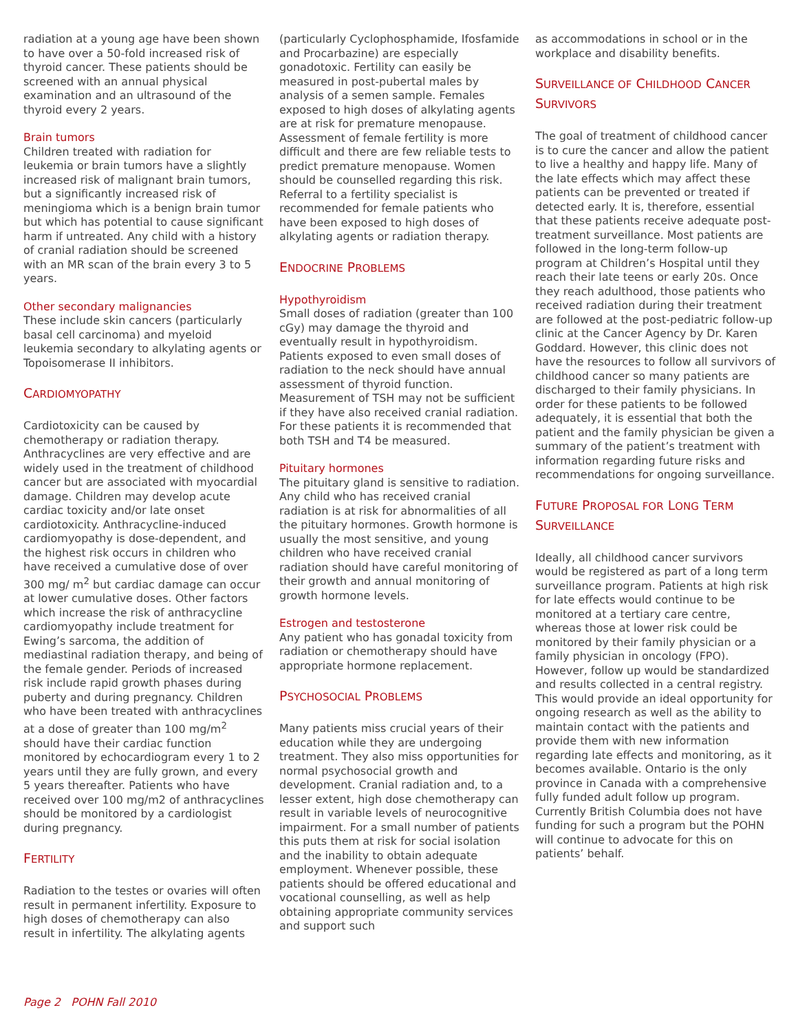radiation at a young age have been shown to have over a 50-fold increased risk of thyroid cancer. These patients should be screened with an annual physical examination and an ultrasound of the thyroid every 2 years.
Brain tumors
Children treated with radiation for leukemia or brain tumors have a slightly increased risk of malignant brain tumors, but a significantly increased risk of meningioma which is a benign brain tumor but which has potential to cause significant harm if untreated. Any child with a history of cranial radiation should be screened with an MR scan of the brain every 3 to 5 years.
Other secondary malignancies
These include skin cancers (particularly basal cell carcinoma) and myeloid leukemia secondary to alkylating agents or Topoisomerase II inhibitors.
CARDIOMYOPATHY
Cardiotoxicity can be caused by chemotherapy or radiation therapy. Anthracyclines are very effective and are widely used in the treatment of childhood cancer but are associated with myocardial damage. Children may develop acute cardiac toxicity and/or late onset cardiotoxicity. Anthracycline-induced cardiomyopathy is dose-dependent, and the highest risk occurs in children who have received a cumulative dose of over 300 mg/ m<sup>2</sup> but cardiac damage can occur at lower cumulative doses. Other factors which increase the risk of anthracycline cardiomyopathy include treatment for Ewing’s sarcoma, the addition of mediastinal radiation therapy, and being of the female gender. Periods of increased risk include rapid growth phases during puberty and during pregnancy. Children who have been treated with anthracyclines at a dose of greater than 100 mg/m<sup>2</sup> should have their cardiac function monitored by echocardiogram every 1 to 2 years until they are fully grown, and every 5 years thereafter. Patients who have received over 100 mg/m2 of anthracyclines should be monitored by a cardiologist during pregnancy.
FERTILITY
Radiation to the testes or ovaries will often result in permanent infertility. Exposure to high doses of chemotherapy can also result in infertility. The alkylating agents
(particularly Cyclophosphamide, Ifosfamide and Procarbazine) are especially gonadotoxic. Fertility can easily be measured in post-pubertal males by analysis of a semen sample. Females exposed to high doses of alkylating agents are at risk for premature menopause. Assessment of female fertility is more difficult and there are few reliable tests to predict premature menopause. Women should be counselled regarding this risk. Referral to a fertility specialist is recommended for female patients who have been exposed to high doses of alkylating agents or radiation therapy.
ENDOCRINE PROBLEMS
Hypothyroidism
Small doses of radiation (greater than 100 cGy) may damage the thyroid and eventually result in hypothyroidism. Patients exposed to even small doses of radiation to the neck should have annual assessment of thyroid function. Measurement of TSH may not be sufficient if they have also received cranial radiation. For these patients it is recommended that both TSH and T4 be measured.
Pituitary hormones
The pituitary gland is sensitive to radiation. Any child who has received cranial radiation is at risk for abnormalities of all the pituitary hormones. Growth hormone is usually the most sensitive, and young children who have received cranial radiation should have careful monitoring of their growth and annual monitoring of growth hormone levels.
Estrogen and testosterone
Any patient who has gonadal toxicity from radiation or chemotherapy should have appropriate hormone replacement.
PSYCHOSOCIAL PROBLEMS
Many patients miss crucial years of their education while they are undergoing treatment. They also miss opportunities for normal psychosocial growth and development. Cranial radiation and, to a lesser extent, high dose chemotherapy can result in variable levels of neurocognitive impairment. For a small number of patients this puts them at risk for social isolation and the inability to obtain adequate employment. Whenever possible, these patients should be offered educational and vocational counselling, as well as help obtaining appropriate community services and support such
as accommodations in school or in the workplace and disability benefits.
SURVEILLANCE OF CHILDHOOD CANCER SURVIVORS
The goal of treatment of childhood cancer is to cure the cancer and allow the patient to live a healthy and happy life. Many of the late effects which may affect these patients can be prevented or treated if detected early. It is, therefore, essential that these patients receive adequate post-treatment surveillance. Most patients are followed in the long-term follow-up program at Children’s Hospital until they reach their late teens or early 20s. Once they reach adulthood, those patients who received radiation during their treatment are followed at the post-pediatric follow-up clinic at the Cancer Agency by Dr. Karen Goddard. However, this clinic does not have the resources to follow all survivors of childhood cancer so many patients are discharged to their family physicians. In order for these patients to be followed adequately, it is essential that both the patient and the family physician be given a summary of the patient’s treatment with information regarding future risks and recommendations for ongoing surveillance.
FUTURE PROPOSAL FOR LONG TERM SURVEILLANCE
Ideally, all childhood cancer survivors would be registered as part of a long term surveillance program. Patients at high risk for late effects would continue to be monitored at a tertiary care centre, whereas those at lower risk could be monitored by their family physician or a family physician in oncology (FPO). However, follow up would be standardized and results collected in a central registry. This would provide an ideal opportunity for ongoing research as well as the ability to maintain contact with the patients and provide them with new information regarding late effects and monitoring, as it becomes available. Ontario is the only province in Canada with a comprehensive fully funded adult follow up program. Currently British Columbia does not have funding for such a program but the POHN will continue to advocate for this on patients’ behalf.
Page 2 POHN Fall 2010